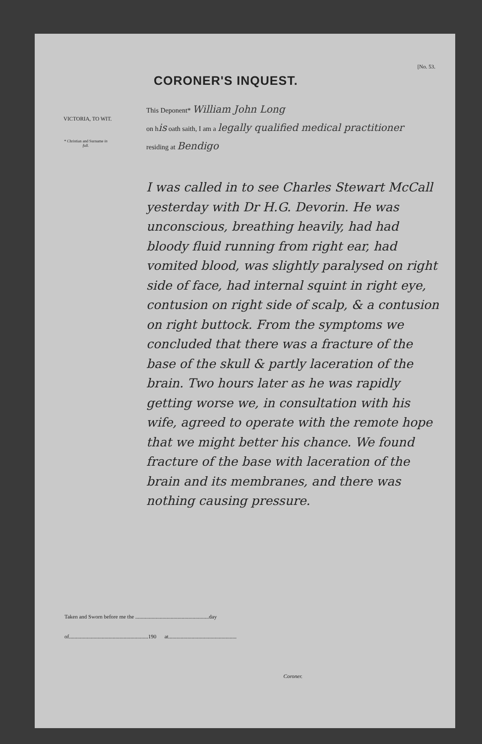[No. 53.
CORONER'S INQUEST.
VICTORIA, TO WIT.
* Christian and Surname in full.
This Deponent* William John Long
on his oath saith, I am a legally qualified medical practitioner
residing at Bendigo
I was called in to see Charles Stewart McCall yesterday with Dr H.G. Devorin. He was unconscious, breathing heavily, had had bloody fluid running from right ear, had vomited blood, was slightly paralysed on right side of face, had internal squint in right eye, contusion on right side of scalp, & a contusion on right buttock. From the symptoms we concluded that there was a fracture of the base of the skull & partly laceration of the brain. Two hours later as he was rapidly getting worse we, in consultation with his wife, agreed to operate with the remote hope that we might better his chance. We found fracture of the base with laceration of the brain and its membranes, and there was nothing causing pressure.
Taken and Sworn before me the ......................................................day
of..........................................................190 at..................................................
Coroner.